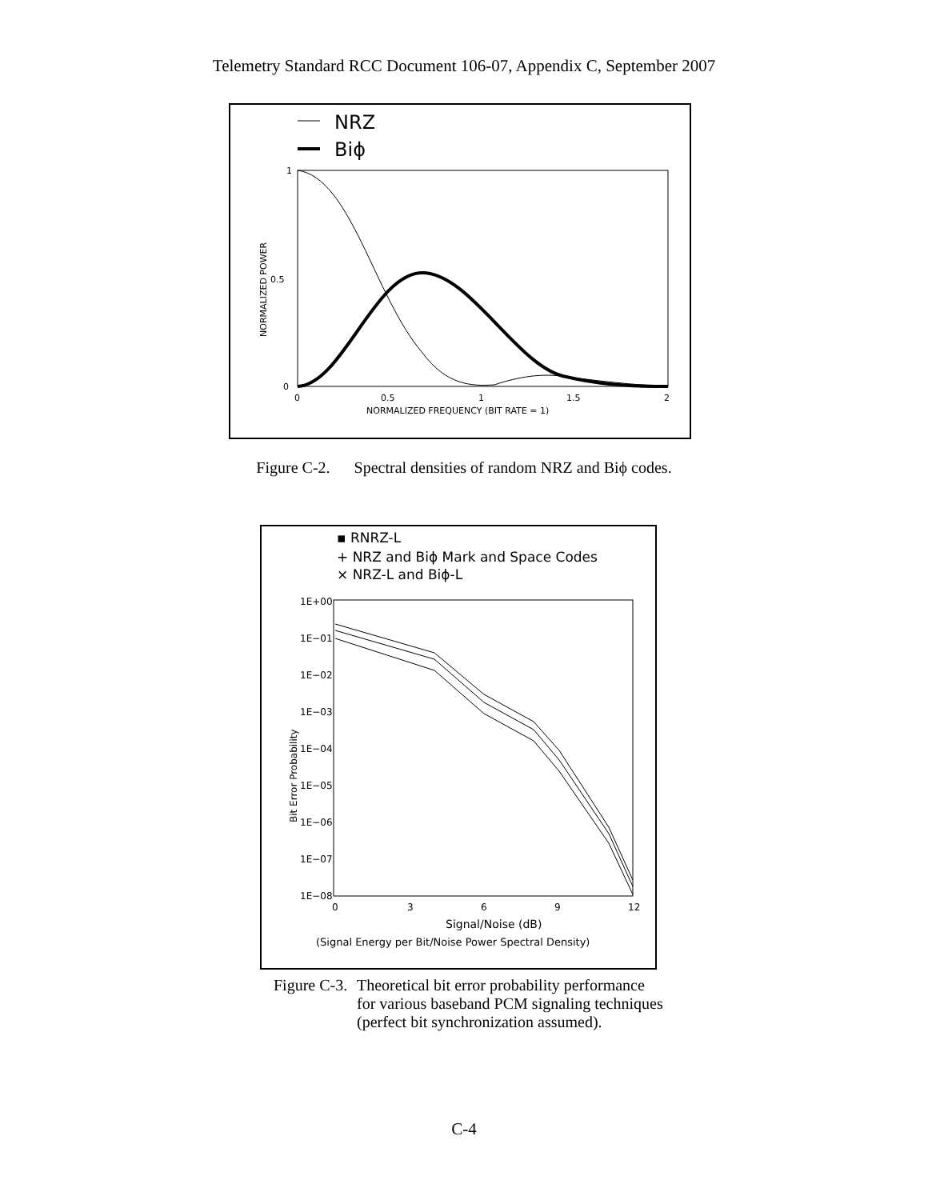Telemetry Standard RCC Document 106-07, Appendix C, September 2007
NRZ
Biϕ
1
0.5
0
0
0.5
1
1.5
2
NORMALIZED FREQUENCY (BIT RATE = 1)
NORMALIZED POWER
Figure C-2. Spectral densities of random NRZ and Biϕ codes.
▪ RNRZ-L
+ NRZ and Biϕ Mark and Space Codes
× NRZ-L and Biϕ-L
1E+00
1E−01
1E−02
1E−03
1E−04
1E−05
1E−06
1E−07
1E−08
0
3
6
9
12
Signal/Noise (dB)
(Signal Energy per Bit/Noise Power Spectral Density)
Bit Error Probability
Figure C-3.
Theoretical bit error probability performance
for various baseband PCM signaling techniques
(perfect bit synchronization assumed).
C-4